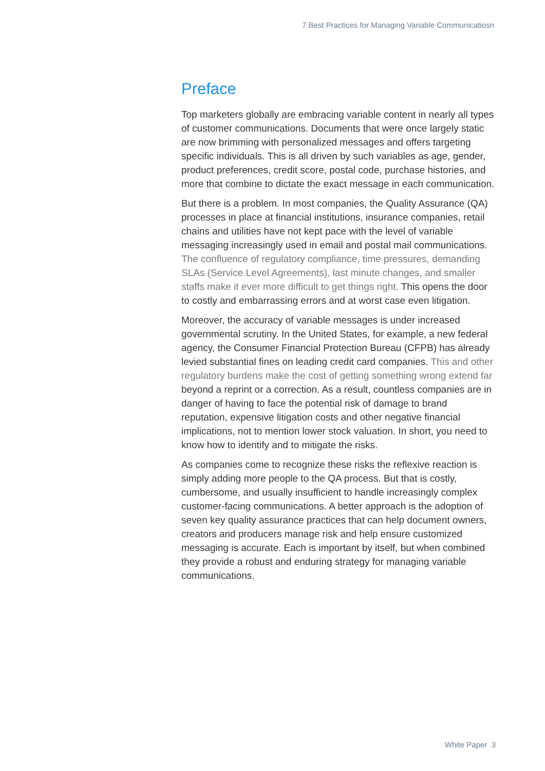7 Best Practices for Managing Variable Communicatiosn
Preface
Top marketers globally are embracing variable content in nearly all types of customer communications. Documents that were once largely static are now brimming with personalized messages and offers targeting specific individuals. This is all driven by such variables as age, gender, product preferences, credit score, postal code, purchase histories, and more that combine to dictate the exact message in each communication.
But there is a problem. In most companies, the Quality Assurance (QA) processes in place at financial institutions, insurance companies, retail chains and utilities have not kept pace with the level of variable messaging increasingly used in email and postal mail communications. The confluence of regulatory compliance, time pressures, demanding SLAs (Service Level Agreements), last minute changes, and smaller staffs make it ever more difficult to get things right. This opens the door to costly and embarrassing errors and at worst case even litigation.
Moreover, the accuracy of variable messages is under increased governmental scrutiny. In the United States, for example, a new federal agency, the Consumer Financial Protection Bureau (CFPB) has already levied substantial fines on leading credit card companies. This and other regulatory burdens make the cost of getting something wrong extend far beyond a reprint or a correction. As a result, countless companies are in danger of having to face the potential risk of damage to brand reputation, expensive litigation costs and other negative financial implications, not to mention lower stock valuation. In short, you need to know how to identify and to mitigate the risks.
As companies come to recognize these risks the reflexive reaction is simply adding more people to the QA process. But that is costly, cumbersome, and usually insufficient to handle increasingly complex customer-facing communications. A better approach is the adoption of seven key quality assurance practices that can help document owners, creators and producers manage risk and help ensure customized messaging is accurate. Each is important by itself, but when combined they provide a robust and enduring strategy for managing variable communications.
White Paper 3